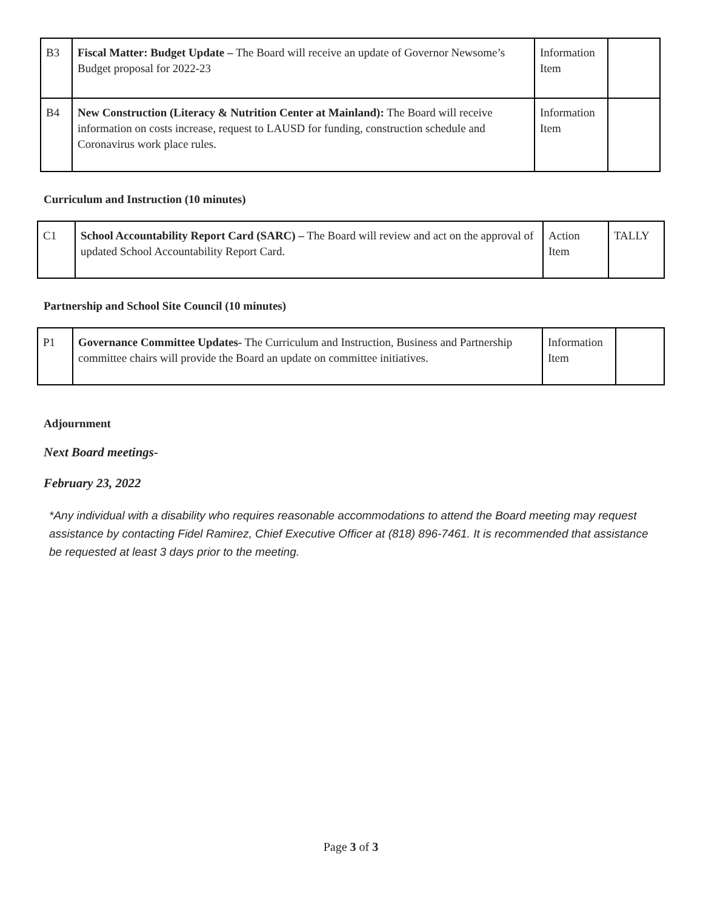| B3 | Fiscal Matter: Budget Update – The Board will receive an update of Governor Newsome’s Budget proposal for 2022-23 | Information Item | |
| B4 | New Construction (Literacy & Nutrition Center at Mainland): The Board will receive information on costs increase, request to LAUSD for funding, construction schedule and Coronavirus work place rules. | Information Item | |
Curriculum and Instruction (10 minutes)
| C1 | School Accountability Report Card (SARC) – The Board will review and act on the approval of updated School Accountability Report Card. | Action Item | TALLY |
Partnership and School Site Council (10 minutes)
| P1 | Governance Committee Updates- The Curriculum and Instruction, Business and Partnership committee chairs will provide the Board an update on committee initiatives. | Information Item | |
Adjournment
Next Board meetings-
February 23, 2022
*Any individual with a disability who requires reasonable accommodations to attend the Board meeting may request assistance by contacting Fidel Ramirez, Chief Executive Officer at (818) 896-7461. It is recommended that assistance be requested at least 3 days prior to the meeting.
Page 3 of 3